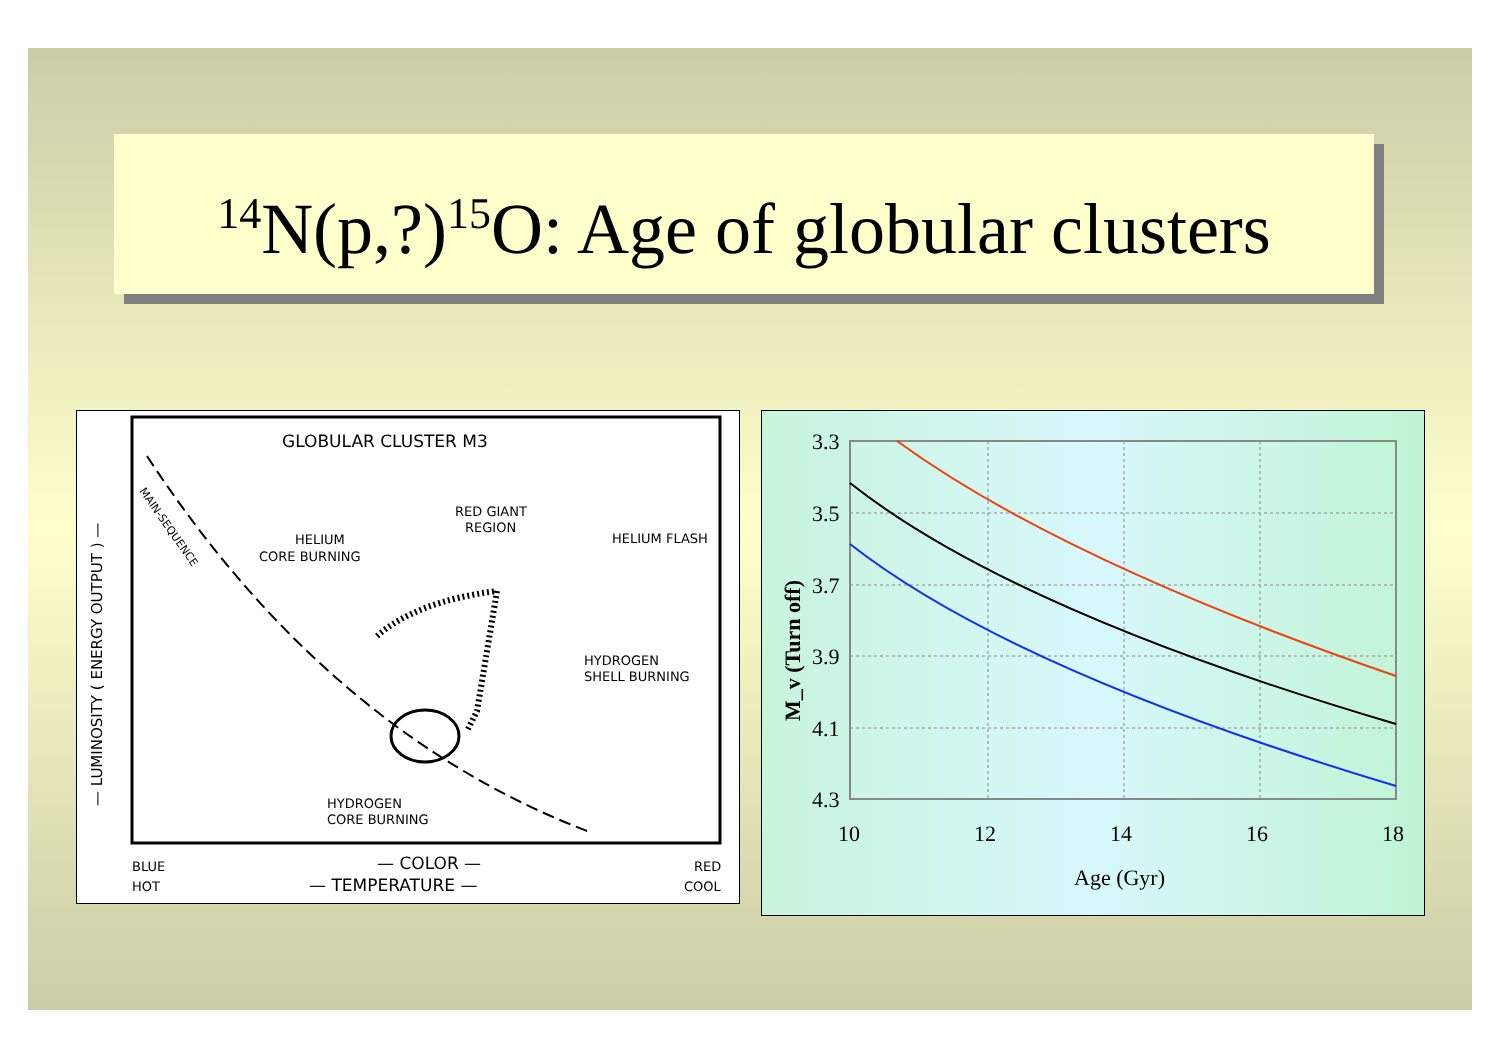<sup>14</sup>N(p,?)<sup>15</sup>O: Age of globular clusters
GLOBULAR CLUSTER M3
MAIN-SEQUENCE
HELIUM
CORE BURNING
RED GIANT
REGION
HELIUM FLASH
HYDROGEN
SHELL BURNING
HYDROGEN
CORE BURNING
BLUE
HOT
— COLOR —
— TEMPERATURE —
RED
COOL
— LUMINOSITY ( ENERGY OUTPUT ) —
3.3
3.5
3.7
3.9
4.1
4.3
10
12
14
16
18
Age (Gyr)
M_v (Turn off)